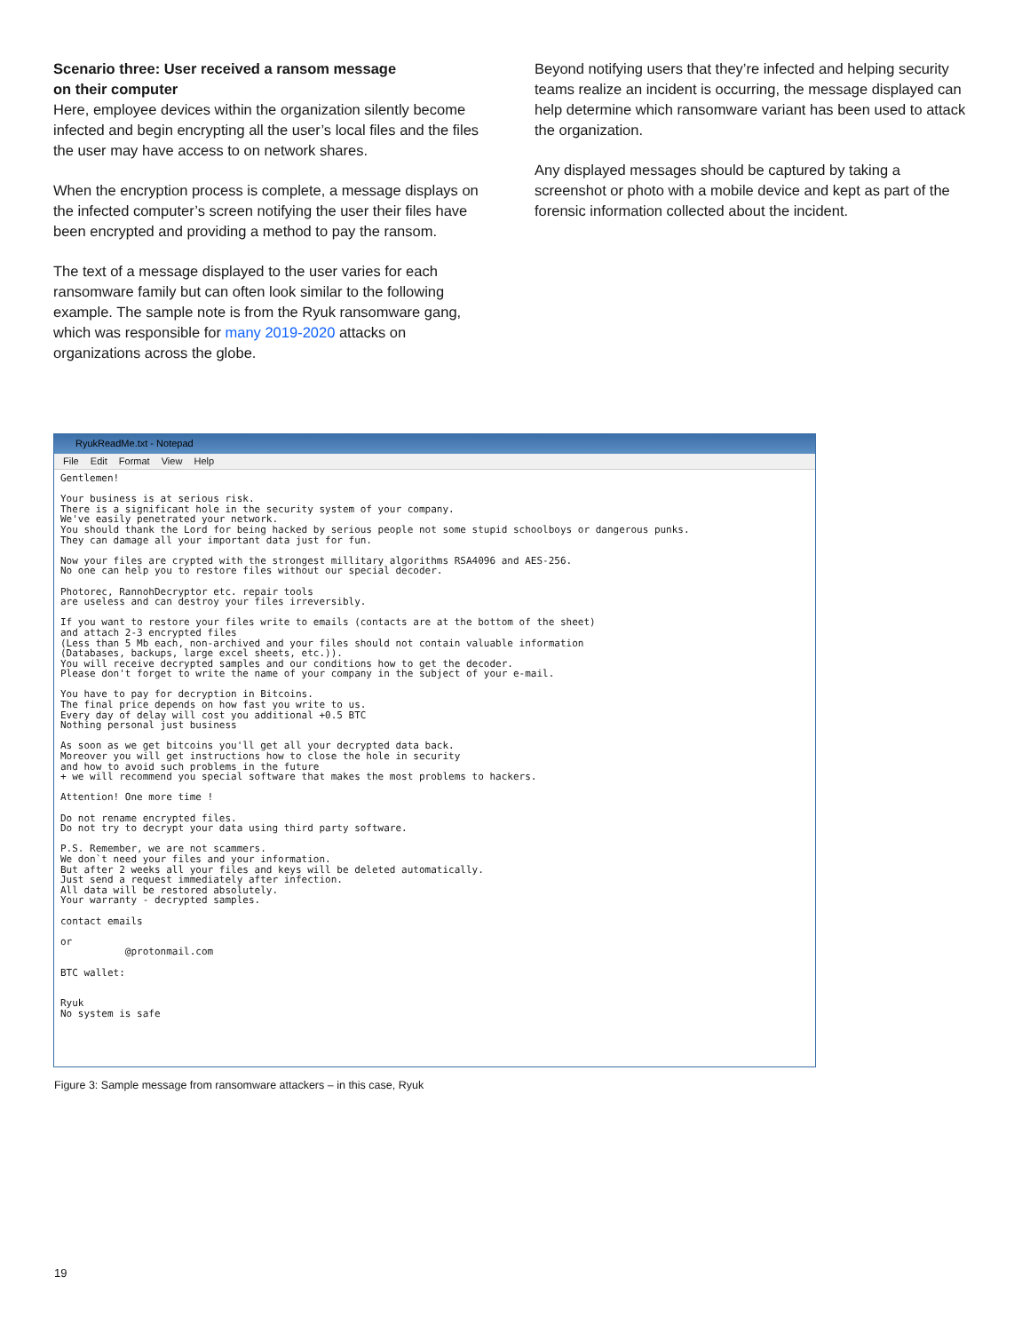Scenario three: User received a ransom message
on their computer
Here, employee devices within the organization silently become infected and begin encrypting all the user’s local files and the files the user may have access to on network shares.
When the encryption process is complete, a message displays on the infected computer’s screen notifying the user their files have been encrypted and providing a method to pay the ransom.
The text of a message displayed to the user varies for each ransomware family but can often look similar to the following example. The sample note is from the Ryuk ransomware gang, which was responsible for many 2019-2020 attacks on organizations across the globe.
Beyond notifying users that they’re infected and helping security teams realize an incident is occurring, the message displayed can help determine which ransomware variant has been used to attack the organization.
Any displayed messages should be captured by taking a screenshot or photo with a mobile device and kept as part of the forensic information collected about the incident.
RyukReadMe.txt - Notepad
File Edit Format View Help
Gentlemen!

Your business is at serious risk.
There is a significant hole in the security system of your company.
We've easily penetrated your network.
You should thank the Lord for being hacked by serious people not some stupid schoolboys or dangerous punks.
They can damage all your important data just for fun.

Now your files are crypted with the strongest millitary algorithms RSA4096 and AES-256.
No one can help you to restore files without our special decoder.

Photorec, RannohDecryptor etc. repair tools
are useless and can destroy your files irreversibly.

If you want to restore your files write to emails (contacts are at the bottom of the sheet)
and attach 2-3 encrypted files
(Less than 5 Mb each, non-archived and your files should not contain valuable information
(Databases, backups, large excel sheets, etc.)).
You will receive decrypted samples and our conditions how to get the decoder.
Please don't forget to write the name of your company in the subject of your e-mail.

You have to pay for decryption in Bitcoins.
The final price depends on how fast you write to us.
Every day of delay will cost you additional +0.5 BTC
Nothing personal just business

As soon as we get bitcoins you'll get all your decrypted data back.
Moreover you will get instructions how to close the hole in security
and how to avoid such problems in the future
+ we will recommend you special software that makes the most problems to hackers.

Attention! One more time !

Do not rename encrypted files.
Do not try to decrypt your data using third party software.

P.S. Remember, we are not scammers.
We don`t need your files and your information.
But after 2 weeks all your files and keys will be deleted automatically.
Just send a request immediately after infection.
All data will be restored absolutely.
Your warranty - decrypted samples.

contact emails

or
           @protonmail.com

BTC wallet:


Ryuk
No system is safe
Figure 3: Sample message from ransomware attackers – in this case, Ryuk
19